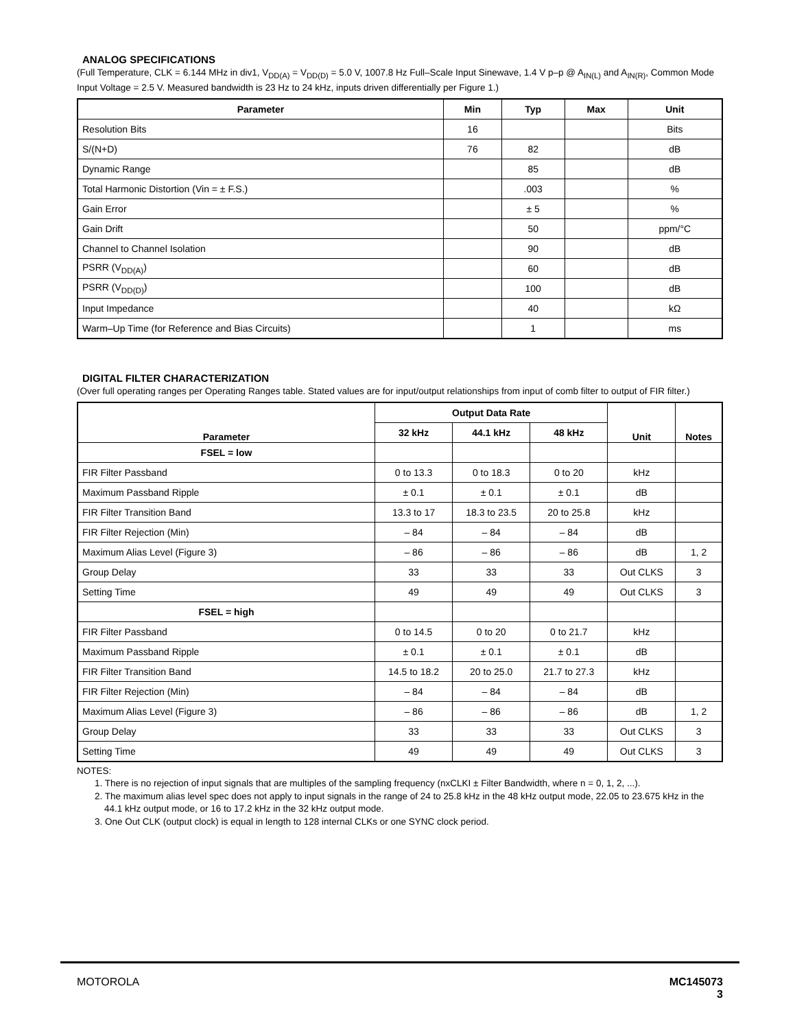ANALOG SPECIFICATIONS
(Full Temperature, CLK = 6.144 MHz in div1, V<sub>DD(A)</sub> = V<sub>DD(D)</sub> = 5.0 V, 1007.8 Hz Full–Scale Input Sinewave, 1.4 V p–p @ A<sub>IN(L)</sub> and A<sub>IN(R)</sub>, Common Mode Input Voltage = 2.5 V. Measured bandwidth is 23 Hz to 24 kHz, inputs driven differentially per Figure 1.)
| Parameter | Min | Typ | Max | Unit |
| --- | --- | --- | --- | --- |
| Resolution Bits | 16 | | | Bits |
| S/(N+D) | 76 | 82 | | dB |
| Dynamic Range | | 85 | | dB |
| Total Harmonic Distortion (Vin = ± F.S.) | | .003 | | % |
| Gain Error | | ± 5 | | % |
| Gain Drift | | 50 | | ppm/°C |
| Channel to Channel Isolation | | 90 | | dB |
| PSRR (V<sub>DD(A)</sub>) | | 60 | | dB |
| PSRR (V<sub>DD(D)</sub>) | | 100 | | dB |
| Input Impedance | | 40 | | kΩ |
| Warm–Up Time (for Reference and Bias Circuits) | | 1 | | ms |
DIGITAL FILTER CHARACTERIZATION
(Over full operating ranges per Operating Ranges table. Stated values are for input/output relationships from input of comb filter to output of FIR filter.)
| Parameter | Output Data Rate | | | Unit | Notes |
| --- | --- | --- | --- | --- | --- |
| | 32 kHz | 44.1 kHz | 48 kHz | | |
| FSEL = low | | | | | |
| FIR Filter Passband | 0 to 13.3 | 0 to 18.3 | 0 to 20 | kHz | |
| Maximum Passband Ripple | ± 0.1 | ± 0.1 | ± 0.1 | dB | |
| FIR Filter Transition Band | 13.3 to 17 | 18.3 to 23.5 | 20 to 25.8 | kHz | |
| FIR Filter Rejection (Min) | – 84 | – 84 | – 84 | dB | |
| Maximum Alias Level (Figure 3) | – 86 | – 86 | – 86 | dB | 1, 2 |
| Group Delay | 33 | 33 | 33 | Out CLKS | 3 |
| Setting Time | 49 | 49 | 49 | Out CLKS | 3 |
| FSEL = high | | | | | |
| FIR Filter Passband | 0 to 14.5 | 0 to 20 | 0 to 21.7 | kHz | |
| Maximum Passband Ripple | ± 0.1 | ± 0.1 | ± 0.1 | dB | |
| FIR Filter Transition Band | 14.5 to 18.2 | 20 to 25.0 | 21.7 to 27.3 | kHz | |
| FIR Filter Rejection (Min) | – 84 | – 84 | – 84 | dB | |
| Maximum Alias Level (Figure 3) | – 86 | – 86 | – 86 | dB | 1, 2 |
| Group Delay | 33 | 33 | 33 | Out CLKS | 3 |
| Setting Time | 49 | 49 | 49 | Out CLKS | 3 |
NOTES:
1. There is no rejection of input signals that are multiples of the sampling frequency (nxCLKI ± Filter Bandwidth, where n = 0, 1, 2, ...).
2. The maximum alias level spec does not apply to input signals in the range of 24 to 25.8 kHz in the 48 kHz output mode, 22.05 to 23.675 kHz in the 44.1 kHz output mode, or 16 to 17.2 kHz in the 32 kHz output mode.
3. One Out CLK (output clock) is equal in length to 128 internal CLKs or one SYNC clock period.
MOTOROLA
MC145073
3